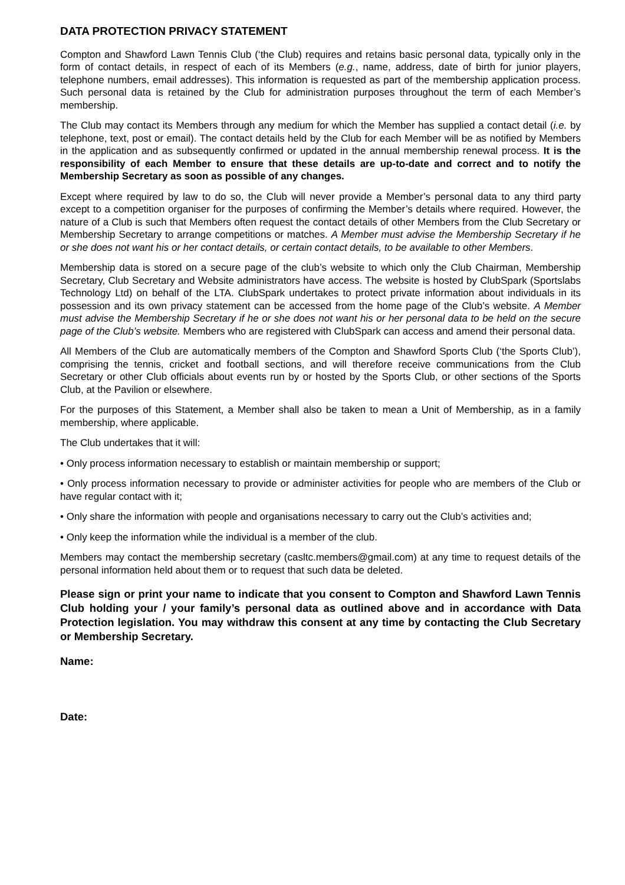DATA PROTECTION PRIVACY STATEMENT
Compton and Shawford Lawn Tennis Club (‘the Club) requires and retains basic personal data, typically only in the form of contact details, in respect of each of its Members (e.g., name, address, date of birth for junior players, telephone numbers, email addresses). This information is requested as part of the membership application process. Such personal data is retained by the Club for administration purposes throughout the term of each Member’s membership.
The Club may contact its Members through any medium for which the Member has supplied a contact detail (i.e. by telephone, text, post or email). The contact details held by the Club for each Member will be as notified by Members in the application and as subsequently confirmed or updated in the annual membership renewal process. It is the responsibility of each Member to ensure that these details are up-to-date and correct and to notify the Membership Secretary as soon as possible of any changes.
Except where required by law to do so, the Club will never provide a Member’s personal data to any third party except to a competition organiser for the purposes of confirming the Member’s details where required. However, the nature of a Club is such that Members often request the contact details of other Members from the Club Secretary or Membership Secretary to arrange competitions or matches. A Member must advise the Membership Secretary if he or she does not want his or her contact details, or certain contact details, to be available to other Members.
Membership data is stored on a secure page of the club’s website to which only the Club Chairman, Membership Secretary, Club Secretary and Website administrators have access. The website is hosted by ClubSpark (Sportslabs Technology Ltd) on behalf of the LTA. ClubSpark undertakes to protect private information about individuals in its possession and its own privacy statement can be accessed from the home page of the Club’s website. A Member must advise the Membership Secretary if he or she does not want his or her personal data to be held on the secure page of the Club’s website. Members who are registered with ClubSpark can access and amend their personal data.
All Members of the Club are automatically members of the Compton and Shawford Sports Club (‘the Sports Club’), comprising the tennis, cricket and football sections, and will therefore receive communications from the Club Secretary or other Club officials about events run by or hosted by the Sports Club, or other sections of the Sports Club, at the Pavilion or elsewhere.
For the purposes of this Statement, a Member shall also be taken to mean a Unit of Membership, as in a family membership, where applicable.
The Club undertakes that it will:
• Only process information necessary to establish or maintain membership or support;
• Only process information necessary to provide or administer activities for people who are members of the Club or have regular contact with it;
• Only share the information with people and organisations necessary to carry out the Club’s activities and;
• Only keep the information while the individual is a member of the club.
Members may contact the membership secretary (casltc.members@gmail.com) at any time to request details of the personal information held about them or to request that such data be deleted.
Please sign or print your name to indicate that you consent to Compton and Shawford Lawn Tennis Club holding your / your family’s personal data as outlined above and in accordance with Data Protection legislation. You may withdraw this consent at any time by contacting the Club Secretary or Membership Secretary.
Name:
Date: